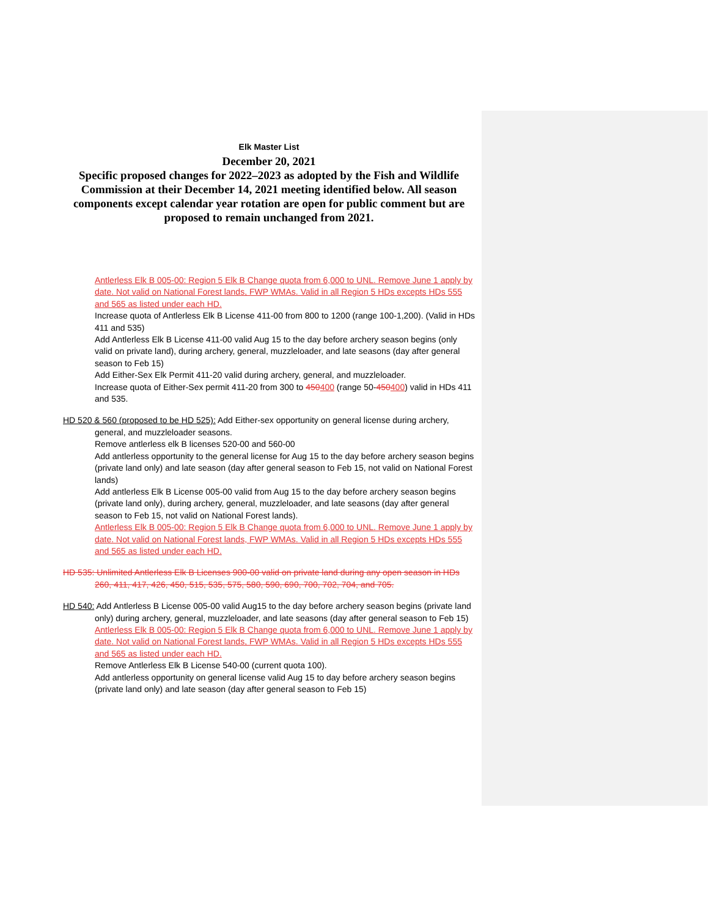Elk Master List
December 20, 2021
Specific proposed changes for 2022–2023 as adopted by the Fish and Wildlife Commission at their December 14, 2021 meeting identified below. All season components except calendar year rotation are open for public comment but are proposed to remain unchanged from 2021.
Antlerless Elk B 005-00: Region 5 Elk B Change quota from 6,000 to UNL. Remove June 1 apply by date. Not valid on National Forest lands, FWP WMAs. Valid in all Region 5 HDs excepts HDs 555 and 565 as listed under each HD.
Increase quota of Antlerless Elk B License 411-00 from 800 to 1200 (range 100-1,200). (Valid in HDs 411 and 535)
Add Antlerless Elk B License 411-00 valid Aug 15 to the day before archery season begins (only valid on private land), during archery, general, muzzleloader, and late seasons (day after general season to Feb 15)
Add Either-Sex Elk Permit 411-20 valid during archery, general, and muzzleloader.
Increase quota of Either-Sex permit 411-20 from 300 to 450400 (range 50-450400) valid in HDs 411 and 535.
HD 520 & 560 (proposed to be HD 525): Add Either-sex opportunity on general license during archery, general, and muzzleloader seasons.
Remove antlerless elk B licenses 520-00 and 560-00
Add antlerless opportunity to the general license for Aug 15 to the day before archery season begins (private land only) and late season (day after general season to Feb 15, not valid on National Forest lands)
Add antlerless Elk B License 005-00 valid from Aug 15 to the day before archery season begins (private land only), during archery, general, muzzleloader, and late seasons (day after general season to Feb 15, not valid on National Forest lands).
Antlerless Elk B 005-00: Region 5 Elk B Change quota from 6,000 to UNL. Remove June 1 apply by date. Not valid on National Forest lands, FWP WMAs. Valid in all Region 5 HDs excepts HDs 555 and 565 as listed under each HD.
HD 535: Unlimited Antlerless Elk B Licenses 900-00 valid on private land during any open season in HDs 260, 411, 417, 426, 450, 515, 535, 575, 580, 590, 690, 700, 702, 704, and 705.
HD 540: Add Antlerless B License 005-00 valid Aug15 to the day before archery season begins (private land only) during archery, general, muzzleloader, and late seasons (day after general season to Feb 15)
Antlerless Elk B 005-00: Region 5 Elk B Change quota from 6,000 to UNL. Remove June 1 apply by date. Not valid on National Forest lands, FWP WMAs. Valid in all Region 5 HDs excepts HDs 555 and 565 as listed under each HD.
Remove Antlerless Elk B License 540-00 (current quota 100).
Add antlerless opportunity on general license valid Aug 15 to day before archery season begins (private land only) and late season (day after general season to Feb 15)